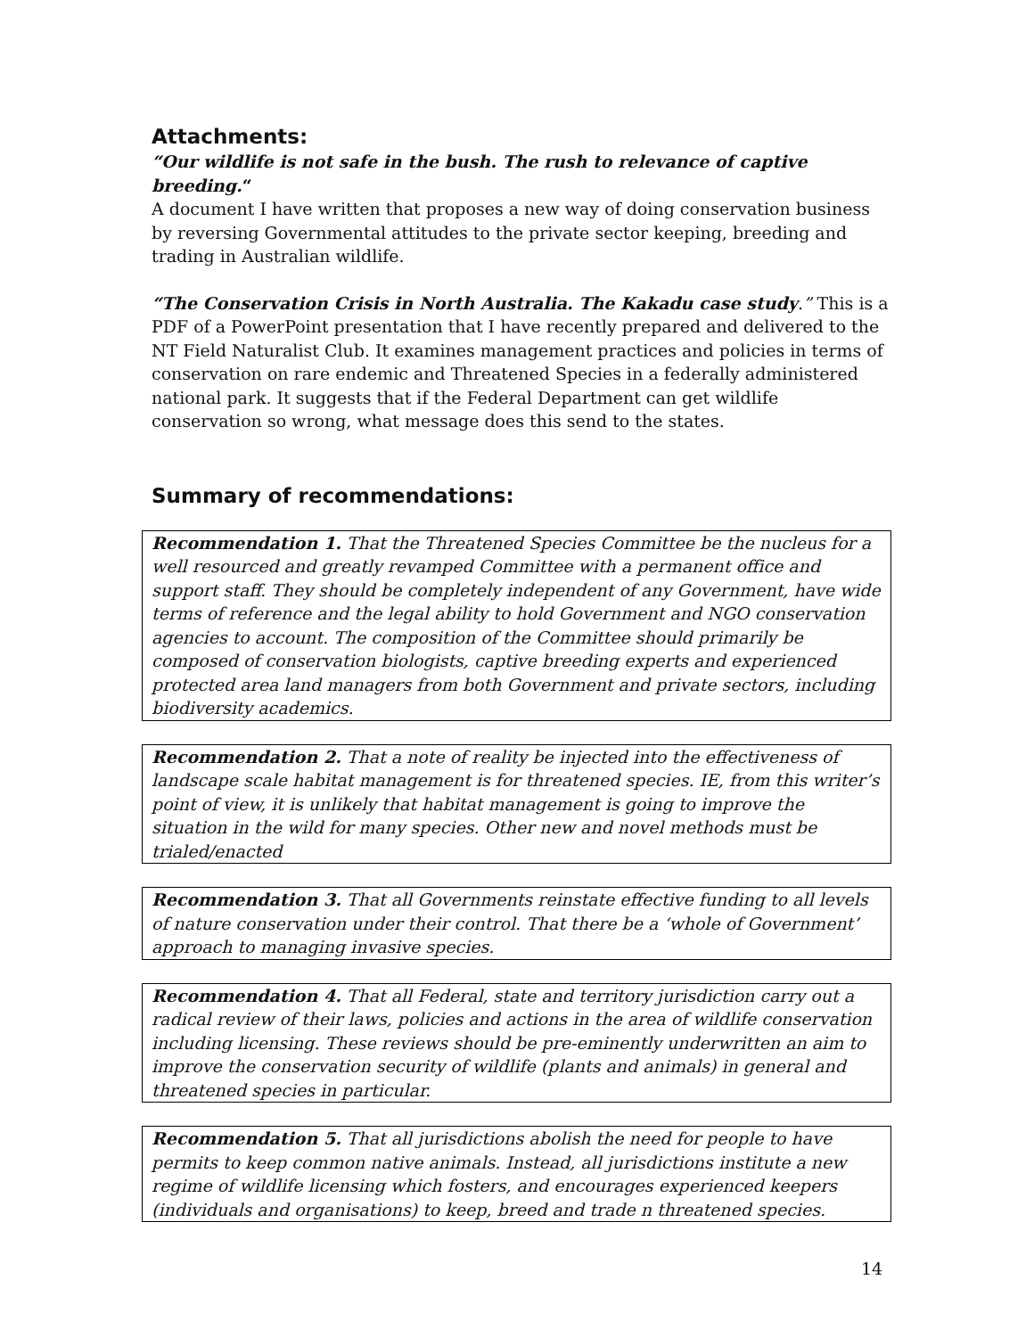Attachments:
“Our wildlife is not safe in the bush. The rush to relevance of captive breeding.“
A document I have written that proposes a new way of doing conservation business by reversing Governmental attitudes to the private sector keeping, breeding and trading in Australian wildlife.
“The Conservation Crisis in North Australia. The Kakadu case study.” This is a PDF of a PowerPoint presentation that I have recently prepared and delivered to the NT Field Naturalist Club. It examines management practices and policies in terms of conservation on rare endemic and Threatened Species in a federally administered national park. It suggests that if the Federal Department can get wildlife conservation so wrong, what message does this send to the states.
Summary of recommendations:
Recommendation 1. That the Threatened Species Committee be the nucleus for a well resourced and greatly revamped Committee with a permanent office and support staff. They should be completely independent of any Government, have wide terms of reference and the legal ability to hold Government and NGO conservation agencies to account. The composition of the Committee should primarily be composed of conservation biologists, captive breeding experts and experienced protected area land managers from both Government and private sectors, including biodiversity academics.
Recommendation 2. That a note of reality be injected into the effectiveness of landscape scale habitat management is for threatened species. IE, from this writer’s point of view, it is unlikely that habitat management is going to improve the situation in the wild for many species. Other new and novel methods must be trialed/enacted
Recommendation 3. That all Governments reinstate effective funding to all levels of nature conservation under their control. That there be a ‘whole of Government’ approach to managing invasive species.
Recommendation 4. That all Federal, state and territory jurisdiction carry out a radical review of their laws, policies and actions in the area of wildlife conservation including licensing. These reviews should be pre-eminently underwritten an aim to improve the conservation security of wildlife (plants and animals) in general and threatened species in particular.
Recommendation 5. That all jurisdictions abolish the need for people to have permits to keep common native animals. Instead, all jurisdictions institute a new regime of wildlife licensing which fosters, and encourages experienced keepers (individuals and organisations) to keep, breed and trade n threatened species.
14